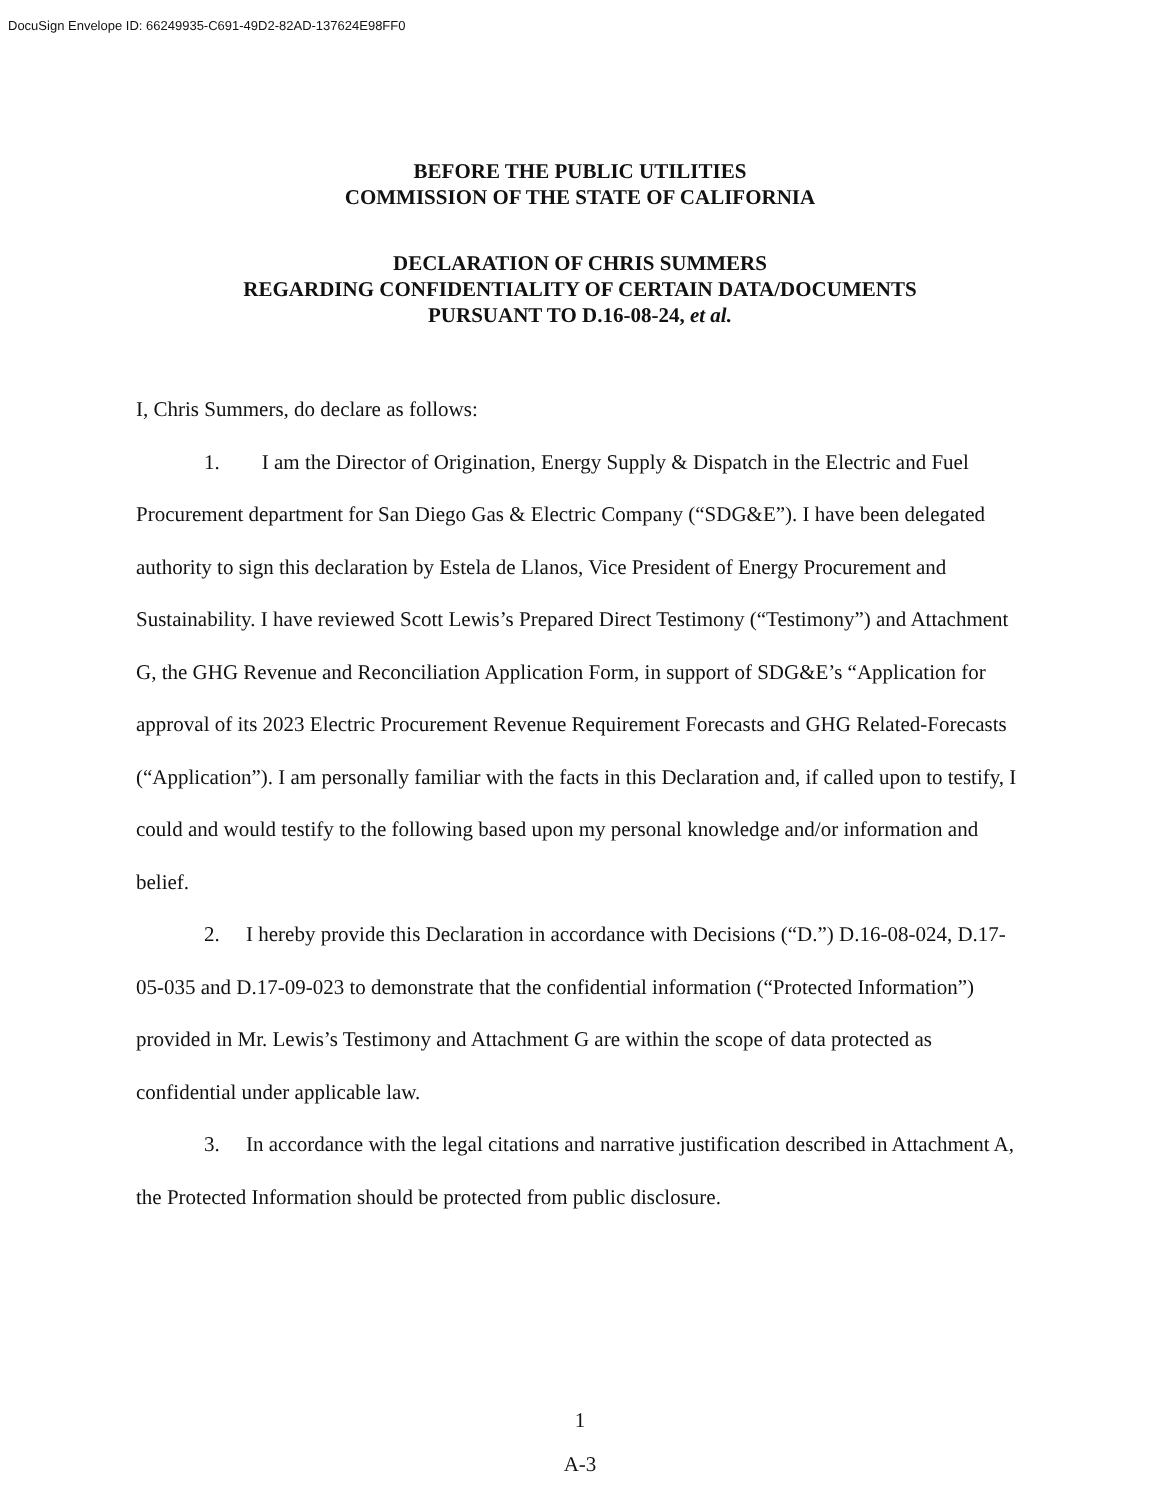DocuSign Envelope ID: 66249935-C691-49D2-82AD-137624E98FF0
BEFORE THE PUBLIC UTILITIES
COMMISSION OF THE STATE OF CALIFORNIA
DECLARATION OF CHRIS SUMMERS
REGARDING CONFIDENTIALITY OF CERTAIN DATA/DOCUMENTS
PURSUANT TO D.16-08-24, et al.
I, Chris Summers, do declare as follows:
1. I am the Director of Origination, Energy Supply & Dispatch in the Electric and Fuel Procurement department for San Diego Gas & Electric Company (“SDG&E”). I have been delegated authority to sign this declaration by Estela de Llanos, Vice President of Energy Procurement and Sustainability. I have reviewed Scott Lewis’s Prepared Direct Testimony (“Testimony”) and Attachment G, the GHG Revenue and Reconciliation Application Form, in support of SDG&E’s “Application for approval of its 2023 Electric Procurement Revenue Requirement Forecasts and GHG Related-Forecasts (“Application”). I am personally familiar with the facts in this Declaration and, if called upon to testify, I could and would testify to the following based upon my personal knowledge and/or information and belief.
2. I hereby provide this Declaration in accordance with Decisions (“D.”) D.16-08-024, D.17-05-035 and D.17-09-023 to demonstrate that the confidential information (“Protected Information”) provided in Mr. Lewis’s Testimony and Attachment G are within the scope of data protected as confidential under applicable law.
3. In accordance with the legal citations and narrative justification described in Attachment A, the Protected Information should be protected from public disclosure.
1
A-3